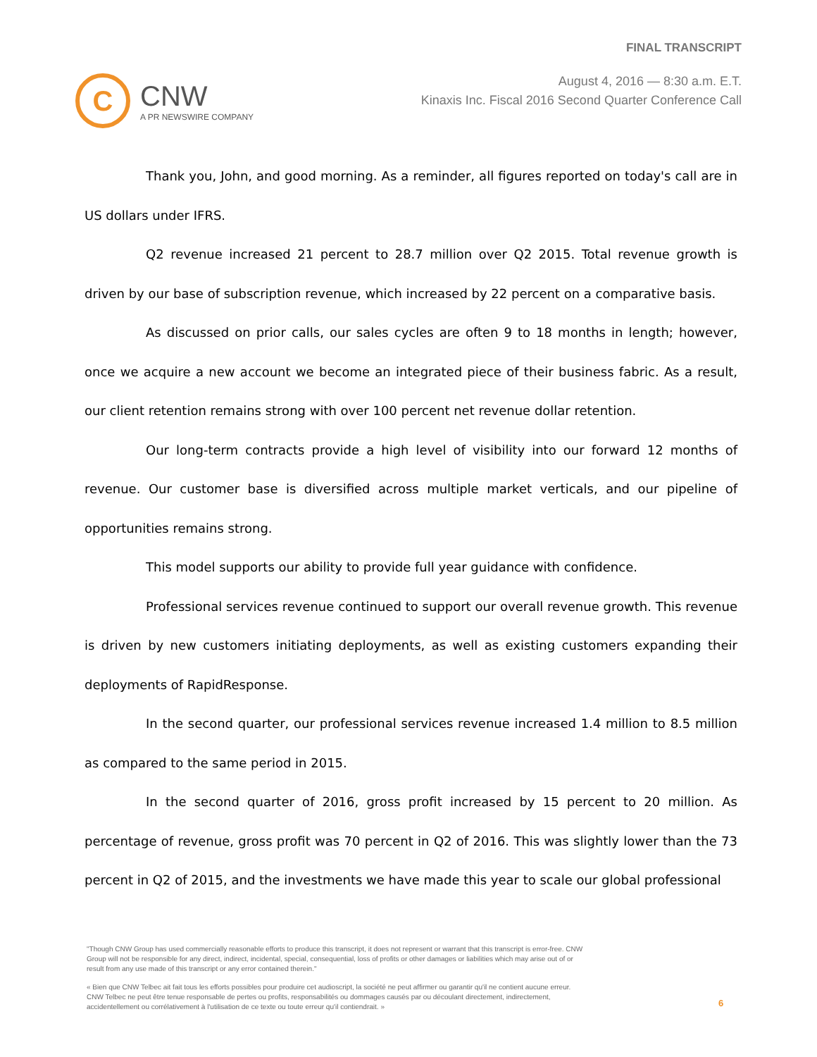C
CNW
A PR NEWSWIRE COMPANY
FINAL TRANSCRIPT
August 4, 2016 — 8:30 a.m. E.T.
Kinaxis Inc. Fiscal 2016 Second Quarter Conference Call
Thank you, John, and good morning. As a reminder, all figures reported on today's call are in US dollars under IFRS.
Q2 revenue increased 21 percent to 28.7 million over Q2 2015. Total revenue growth is driven by our base of subscription revenue, which increased by 22 percent on a comparative basis.
As discussed on prior calls, our sales cycles are often 9 to 18 months in length; however, once we acquire a new account we become an integrated piece of their business fabric. As a result, our client retention remains strong with over 100 percent net revenue dollar retention.
Our long-term contracts provide a high level of visibility into our forward 12 months of revenue. Our customer base is diversified across multiple market verticals, and our pipeline of opportunities remains strong.
This model supports our ability to provide full year guidance with confidence.
Professional services revenue continued to support our overall revenue growth. This revenue is driven by new customers initiating deployments, as well as existing customers expanding their deployments of RapidResponse.
In the second quarter, our professional services revenue increased 1.4 million to 8.5 million as compared to the same period in 2015.
In the second quarter of 2016, gross profit increased by 15 percent to 20 million. As percentage of revenue, gross profit was 70 percent in Q2 of 2016. This was slightly lower than the 73 percent in Q2 of 2015, and the investments we have made this year to scale our global professional
"Though CNW Group has used commercially reasonable efforts to produce this transcript, it does not represent or warrant that this transcript is error-free. CNW Group will not be responsible for any direct, indirect, incidental, special, consequential, loss of profits or other damages or liabilities which may arise out of or result from any use made of this transcript or any error contained therein."
« Bien que CNW Telbec ait fait tous les efforts possibles pour produire cet audioscript, la société ne peut affirmer ou garantir qu'il ne contient aucune erreur. CNW Telbec ne peut être tenue responsable de pertes ou profits, responsabilités ou dommages causés par ou découlant directement, indirectement, accidentellement ou corrélativement à l'utilisation de ce texte ou toute erreur qu'il contiendrait. »
6